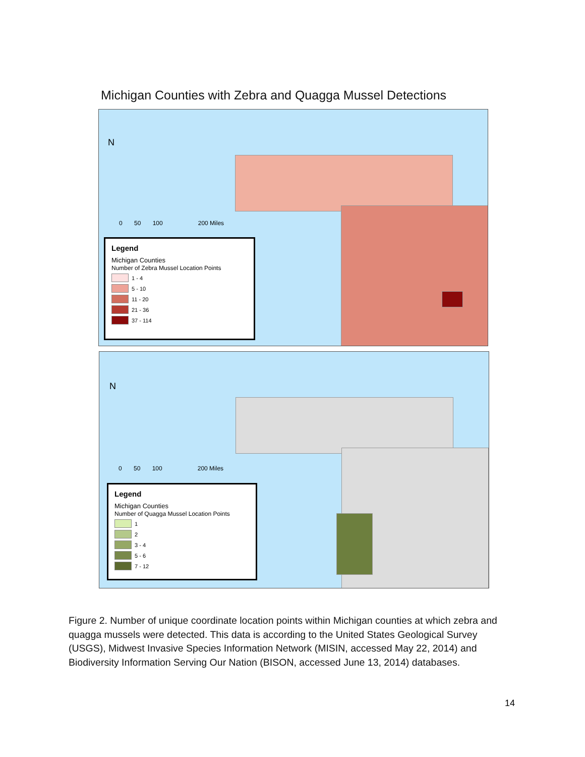Michigan Counties with Zebra and Quagga Mussel Detections
N
0 50 100 200 Miles
Legend
Michigan Counties
Number of Zebra Mussel Location Points
1 - 4
5 - 10
11 - 20
21 - 36
37 - 114
N
0 50 100 200 Miles
Legend
Michigan Counties
Number of Quagga Mussel Location Points
1
2
3 - 4
5 - 6
7 - 12
Figure 2. Number of unique coordinate location points within Michigan counties at which zebra and quagga mussels were detected. This data is according to the United States Geological Survey (USGS), Midwest Invasive Species Information Network (MISIN, accessed May 22, 2014) and Biodiversity Information Serving Our Nation (BISON, accessed June 13, 2014) databases.
14